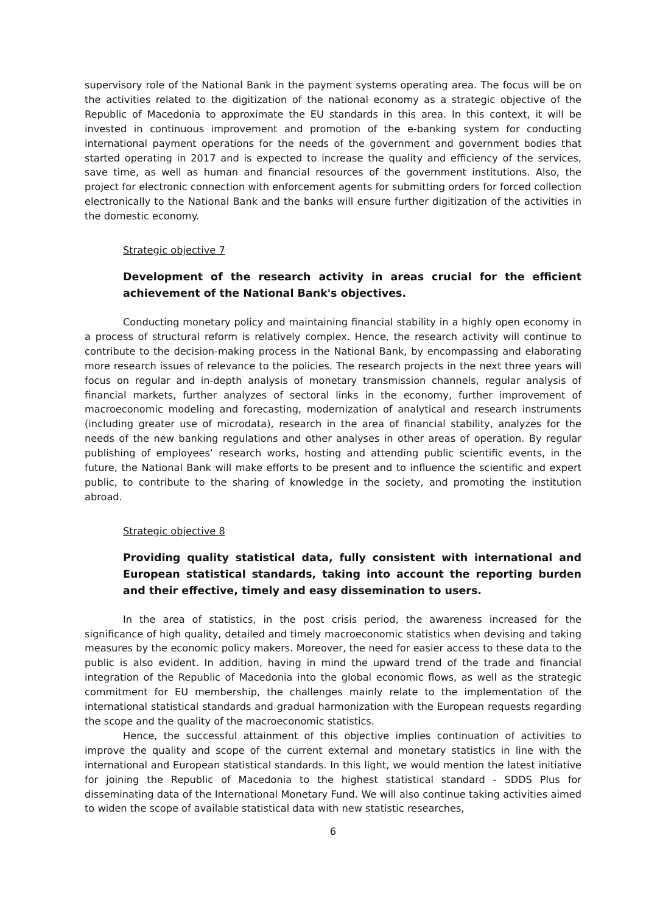supervisory role of the National Bank in the payment systems operating area. The focus will be on the activities related to the digitization of the national economy as a strategic objective of the Republic of Macedonia to approximate the EU standards in this area. In this context, it will be invested in continuous improvement and promotion of the e-banking system for conducting international payment operations for the needs of the government and government bodies that started operating in 2017 and is expected to increase the quality and efficiency of the services, save time, as well as human and financial resources of the government institutions. Also, the project for electronic connection with enforcement agents for submitting orders for forced collection electronically to the National Bank and the banks will ensure further digitization of the activities in the domestic economy.
Strategic objective 7
Development of the research activity in areas crucial for the efficient achievement of the National Bank's objectives.
Conducting monetary policy and maintaining financial stability in a highly open economy in a process of structural reform is relatively complex. Hence, the research activity will continue to contribute to the decision-making process in the National Bank, by encompassing and elaborating more research issues of relevance to the policies. The research projects in the next three years will focus on regular and in-depth analysis of monetary transmission channels, regular analysis of financial markets, further analyzes of sectoral links in the economy, further improvement of macroeconomic modeling and forecasting, modernization of analytical and research instruments (including greater use of microdata), research in the area of financial stability, analyzes for the needs of the new banking regulations and other analyses in other areas of operation. By regular publishing of employees’ research works, hosting and attending public scientific events, in the future, the National Bank will make efforts to be present and to influence the scientific and expert public, to contribute to the sharing of knowledge in the society, and promoting the institution abroad.
Strategic objective 8
Providing quality statistical data, fully consistent with international and European statistical standards, taking into account the reporting burden and their effective, timely and easy dissemination to users.
In the area of statistics, in the post crisis period, the awareness increased for the significance of high quality, detailed and timely macroeconomic statistics when devising and taking measures by the economic policy makers. Moreover, the need for easier access to these data to the public is also evident. In addition, having in mind the upward trend of the trade and financial integration of the Republic of Macedonia into the global economic flows, as well as the strategic commitment for EU membership, the challenges mainly relate to the implementation of the international statistical standards and gradual harmonization with the European requests regarding the scope and the quality of the macroeconomic statistics.
Hence, the successful attainment of this objective implies continuation of activities to improve the quality and scope of the current external and monetary statistics in line with the international and European statistical standards. In this light, we would mention the latest initiative for joining the Republic of Macedonia to the highest statistical standard - SDDS Plus for disseminating data of the International Monetary Fund. We will also continue taking activities aimed to widen the scope of available statistical data with new statistic researches,
6